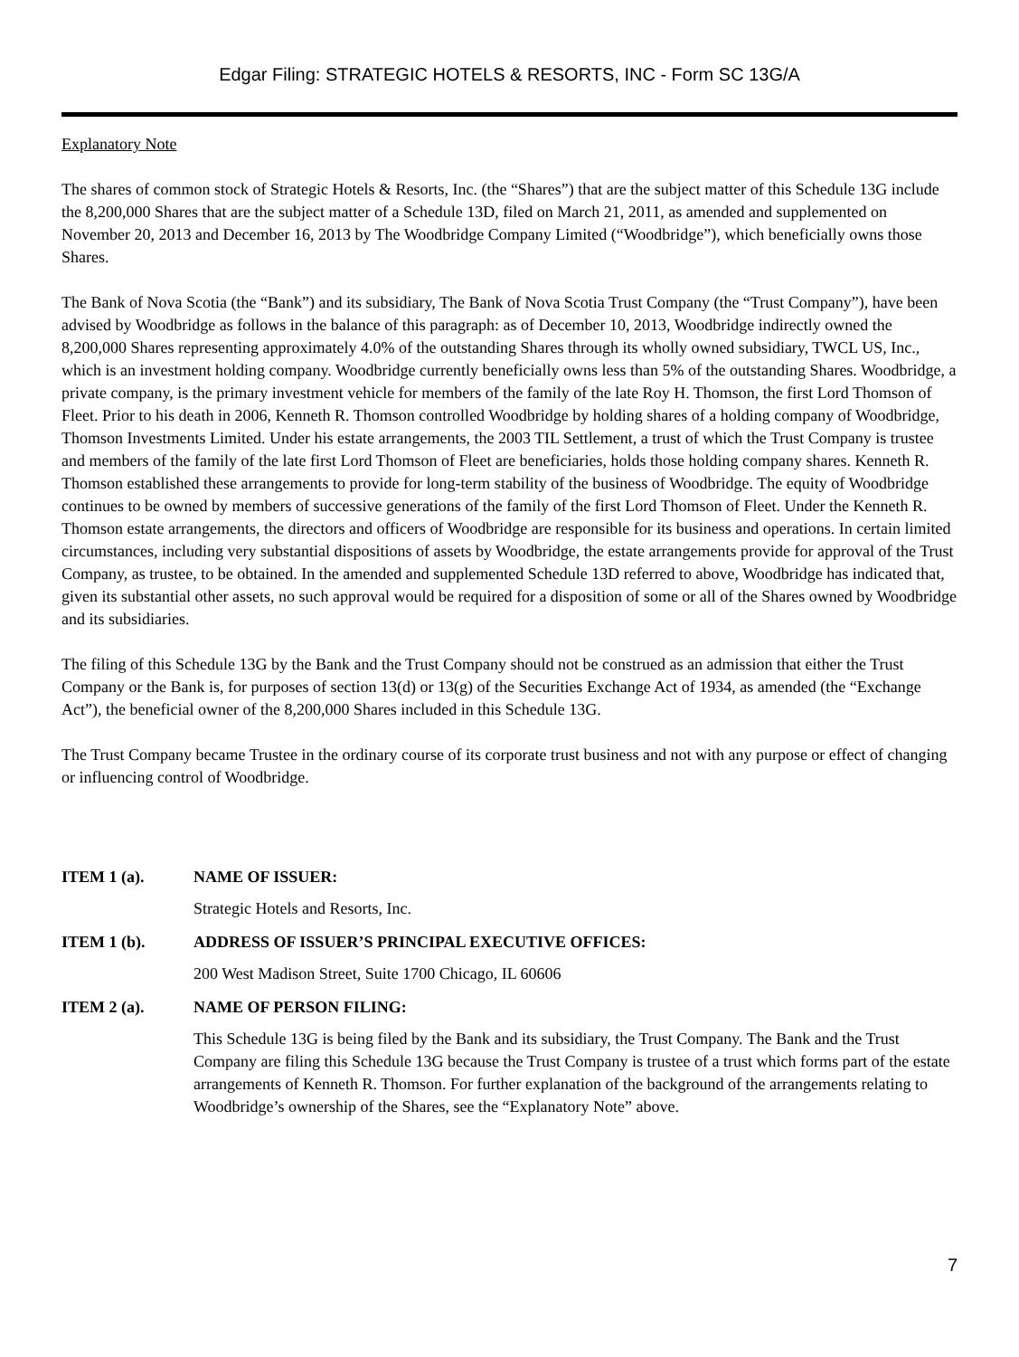Edgar Filing: STRATEGIC HOTELS & RESORTS, INC - Form SC 13G/A
Explanatory Note
The shares of common stock of Strategic Hotels & Resorts, Inc. (the “Shares”) that are the subject matter of this Schedule 13G include the 8,200,000 Shares that are the subject matter of a Schedule 13D, filed on March 21, 2011, as amended and supplemented on November 20, 2013 and December 16, 2013 by The Woodbridge Company Limited (“Woodbridge”), which beneficially owns those Shares.
The Bank of Nova Scotia (the “Bank”) and its subsidiary, The Bank of Nova Scotia Trust Company (the “Trust Company”), have been advised by Woodbridge as follows in the balance of this paragraph: as of December 10, 2013, Woodbridge indirectly owned the 8,200,000 Shares representing approximately 4.0% of the outstanding Shares through its wholly owned subsidiary, TWCL US, Inc., which is an investment holding company. Woodbridge currently beneficially owns less than 5% of the outstanding Shares. Woodbridge, a private company, is the primary investment vehicle for members of the family of the late Roy H. Thomson, the first Lord Thomson of Fleet. Prior to his death in 2006, Kenneth R. Thomson controlled Woodbridge by holding shares of a holding company of Woodbridge, Thomson Investments Limited. Under his estate arrangements, the 2003 TIL Settlement, a trust of which the Trust Company is trustee and members of the family of the late first Lord Thomson of Fleet are beneficiaries, holds those holding company shares. Kenneth R. Thomson established these arrangements to provide for long-term stability of the business of Woodbridge. The equity of Woodbridge continues to be owned by members of successive generations of the family of the first Lord Thomson of Fleet. Under the Kenneth R. Thomson estate arrangements, the directors and officers of Woodbridge are responsible for its business and operations. In certain limited circumstances, including very substantial dispositions of assets by Woodbridge, the estate arrangements provide for approval of the Trust Company, as trustee, to be obtained. In the amended and supplemented Schedule 13D referred to above, Woodbridge has indicated that, given its substantial other assets, no such approval would be required for a disposition of some or all of the Shares owned by Woodbridge and its subsidiaries.
The filing of this Schedule 13G by the Bank and the Trust Company should not be construed as an admission that either the Trust Company or the Bank is, for purposes of section 13(d) or 13(g) of the Securities Exchange Act of 1934, as amended (the “Exchange Act”), the beneficial owner of the 8,200,000 Shares included in this Schedule 13G.
The Trust Company became Trustee in the ordinary course of its corporate trust business and not with any purpose or effect of changing or influencing control of Woodbridge.
ITEM 1 (a). NAME OF ISSUER:
Strategic Hotels and Resorts, Inc.
ITEM 1 (b). ADDRESS OF ISSUER’S PRINCIPAL EXECUTIVE OFFICES:
200 West Madison Street, Suite 1700 Chicago, IL 60606
ITEM 2 (a). NAME OF PERSON FILING:
This Schedule 13G is being filed by the Bank and its subsidiary, the Trust Company. The Bank and the Trust Company are filing this Schedule 13G because the Trust Company is trustee of a trust which forms part of the estate arrangements of Kenneth R. Thomson. For further explanation of the background of the arrangements relating to Woodbridge’s ownership of the Shares, see the “Explanatory Note” above.
7